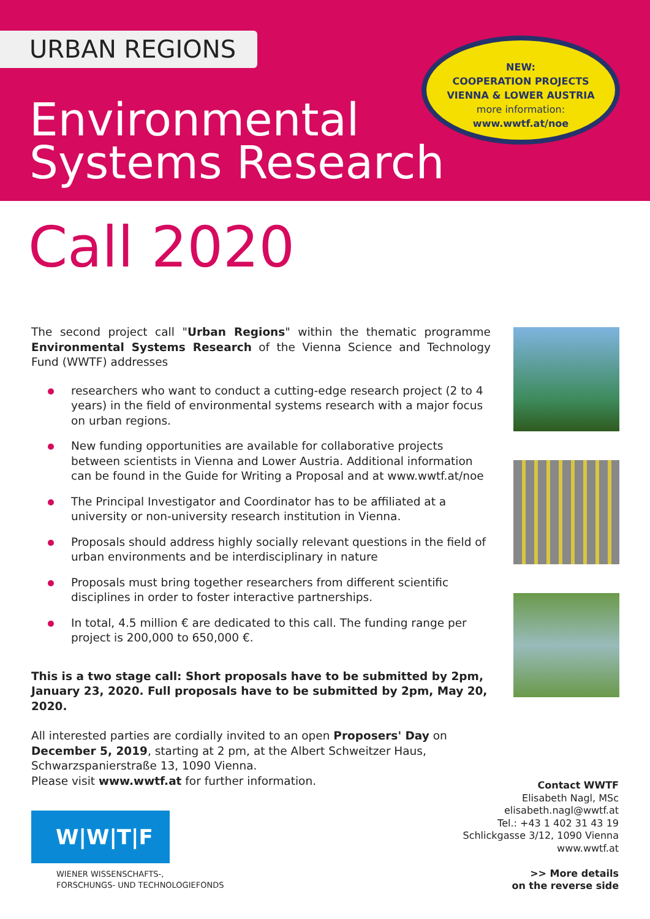URBAN REGIONS
Environmental
Systems Research
NEW:
COOPERATION PROJECTS
VIENNA & LOWER AUSTRIA
more information:
www.wwtf.at/noe
Call 2020
The second project call "Urban Regions" within the thematic programme Environmental Systems Research of the Vienna Science and Technology Fund (WWTF) addresses
researchers who want to conduct a cutting-edge research project (2 to 4 years) in the field of environmental systems research with a major focus on urban regions.
New funding opportunities are available for collaborative projects between scientists in Vienna and Lower Austria. Additional information can be found in the Guide for Writing a Proposal and at www.wwtf.at/noe
The Principal Investigator and Coordinator has to be affiliated at a university or non-university research institution in Vienna.
Proposals should address highly socially relevant questions in the field of urban environments and be interdisciplinary in nature
Proposals must bring together researchers from different scientific disciplines in order to foster interactive partnerships.
In total, 4.5 million € are dedicated to this call. The funding range per project is 200,000 to 650,000 €.
This is a two stage call: Short proposals have to be submitted by 2pm, January 23, 2020. Full proposals have to be submitted by 2pm, May 20, 2020.
All interested parties are cordially invited to an open Proposers' Day on December 5, 2019, starting at 2 pm, at the Albert Schweitzer Haus, Schwarzspanierstraße 13, 1090 Vienna.
Please visit www.wwtf.at for further information.
Contact WWTF
Elisabeth Nagl, MSc
elisabeth.nagl@wwtf.at
Tel.: +43 1 402 31 43 19
Schlickgasse 3/12, 1090 Vienna
www.wwtf.at
>> More details
on the reverse side
W|W|T|F
WIENER WISSENSCHAFTS-,
FORSCHUNGS- UND TECHNOLOGIEFONDS